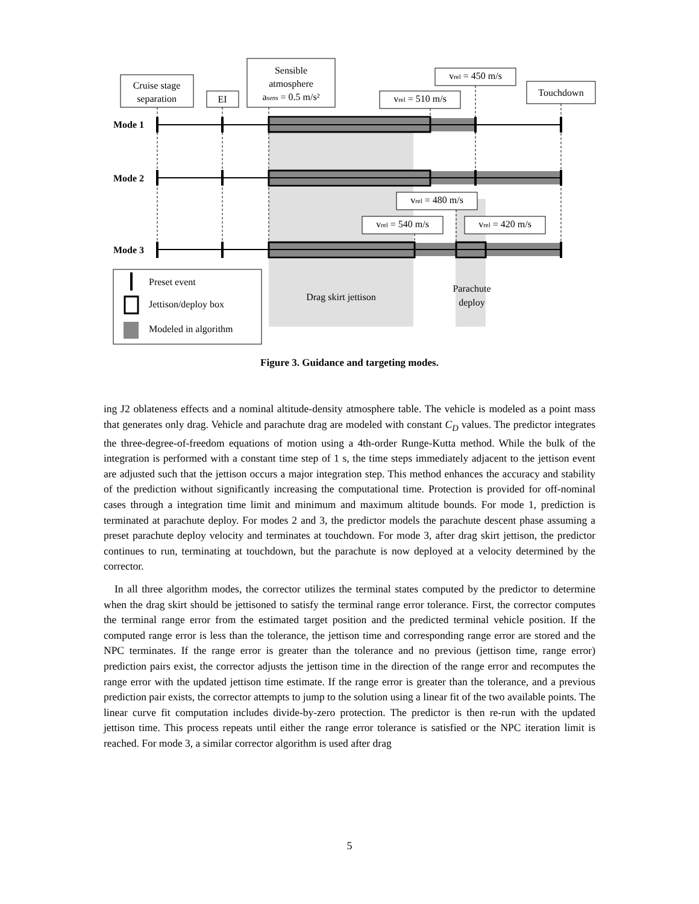Cruise stage
separation
EI
Sensible
atmosphere
asens = 0.5 m/s²
vrel = 510 m/s
vrel = 450 m/s
Touchdown
vrel = 480 m/s
vrel = 540 m/s
vrel = 420 m/s
Mode 1
Mode 2
Mode 3
Drag skirt jettison
Parachute
deploy
Preset event
Jettison/deploy box
Modeled in algorithm
Figure 3. Guidance and targeting modes.
ing J2 oblateness effects and a nominal altitude-density atmosphere table. The vehicle is modeled as a point mass that generates only drag. Vehicle and parachute drag are modeled with constant C<sub>D</sub> values. The predictor integrates the three-degree-of-freedom equations of motion using a 4th-order Runge-Kutta method. While the bulk of the integration is performed with a constant time step of 1 s, the time steps immediately adjacent to the jettison event are adjusted such that the jettison occurs a major integration step. This method enhances the accuracy and stability of the prediction without significantly increasing the computational time. Protection is provided for off-nominal cases through a integration time limit and minimum and maximum altitude bounds. For mode 1, prediction is terminated at parachute deploy. For modes 2 and 3, the predictor models the parachute descent phase assuming a preset parachute deploy velocity and terminates at touchdown. For mode 3, after drag skirt jettison, the predictor continues to run, terminating at touchdown, but the parachute is now deployed at a velocity determined by the corrector.
In all three algorithm modes, the corrector utilizes the terminal states computed by the predictor to determine when the drag skirt should be jettisoned to satisfy the terminal range error tolerance. First, the corrector computes the terminal range error from the estimated target position and the predicted terminal vehicle position. If the computed range error is less than the tolerance, the jettison time and corresponding range error are stored and the NPC terminates. If the range error is greater than the tolerance and no previous (jettison time, range error) prediction pairs exist, the corrector adjusts the jettison time in the direction of the range error and recomputes the range error with the updated jettison time estimate. If the range error is greater than the tolerance, and a previous prediction pair exists, the corrector attempts to jump to the solution using a linear fit of the two available points. The linear curve fit computation includes divide-by-zero protection. The predictor is then re-run with the updated jettison time. This process repeats until either the range error tolerance is satisfied or the NPC iteration limit is reached. For mode 3, a similar corrector algorithm is used after drag
5